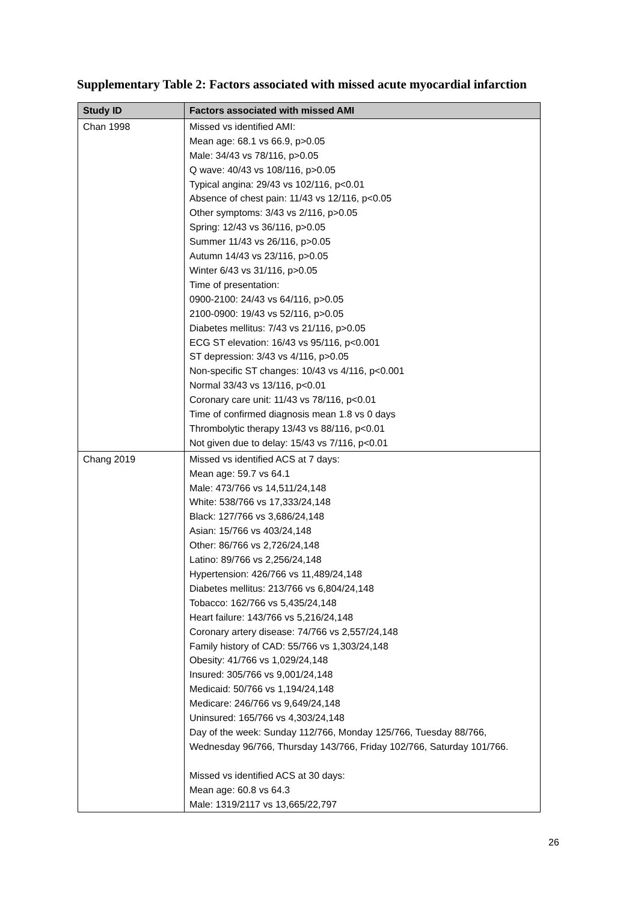Supplementary Table 2: Factors associated with missed acute myocardial infarction
| Study ID | Factors associated with missed AMI |
| --- | --- |
| Chan 1998 | Missed vs identified AMI: Mean age: 68.1 vs 66.9, p>0.05 Male: 34/43 vs 78/116, p>0.05 Q wave: 40/43 vs 108/116, p>0.05 Typical angina: 29/43 vs 102/116, p<0.01 Absence of chest pain: 11/43 vs 12/116, p<0.05 Other symptoms: 3/43 vs 2/116, p>0.05 Spring: 12/43 vs 36/116, p>0.05 Summer 11/43 vs 26/116, p>0.05 Autumn 14/43 vs 23/116, p>0.05 Winter 6/43 vs 31/116, p>0.05 Time of presentation: 0900-2100: 24/43 vs 64/116, p>0.05 2100-0900: 19/43 vs 52/116, p>0.05 Diabetes mellitus: 7/43 vs 21/116, p>0.05 ECG ST elevation: 16/43 vs 95/116, p<0.001 ST depression: 3/43 vs 4/116, p>0.05 Non-specific ST changes: 10/43 vs 4/116, p<0.001 Normal 33/43 vs 13/116, p<0.01 Coronary care unit: 11/43 vs 78/116, p<0.01 Time of confirmed diagnosis mean 1.8 vs 0 days Thrombolytic therapy 13/43 vs 88/116, p<0.01 Not given due to delay: 15/43 vs 7/116, p<0.01 |
| Chang 2019 | Missed vs identified ACS at 7 days: Mean age: 59.7 vs 64.1 Male: 473/766 vs 14,511/24,148 White: 538/766 vs 17,333/24,148 Black: 127/766 vs 3,686/24,148 Asian: 15/766 vs 403/24,148 Other: 86/766 vs 2,726/24,148 Latino: 89/766 vs 2,256/24,148 Hypertension: 426/766 vs 11,489/24,148 Diabetes mellitus: 213/766 vs 6,804/24,148 Tobacco: 162/766 vs 5,435/24,148 Heart failure: 143/766 vs 5,216/24,148 Coronary artery disease: 74/766 vs 2,557/24,148 Family history of CAD: 55/766 vs 1,303/24,148 Obesity: 41/766 vs 1,029/24,148 Insured: 305/766 vs 9,001/24,148 Medicaid: 50/766 vs 1,194/24,148 Medicare: 246/766 vs 9,649/24,148 Uninsured: 165/766 vs 4,303/24,148 Day of the week: Sunday 112/766, Monday 125/766, Tuesday 88/766, Wednesday 96/766, Thursday 143/766, Friday 102/766, Saturday 101/766. Missed vs identified ACS at 30 days: Mean age: 60.8 vs 64.3 Male: 1319/2117 vs 13,665/22,797 |
26